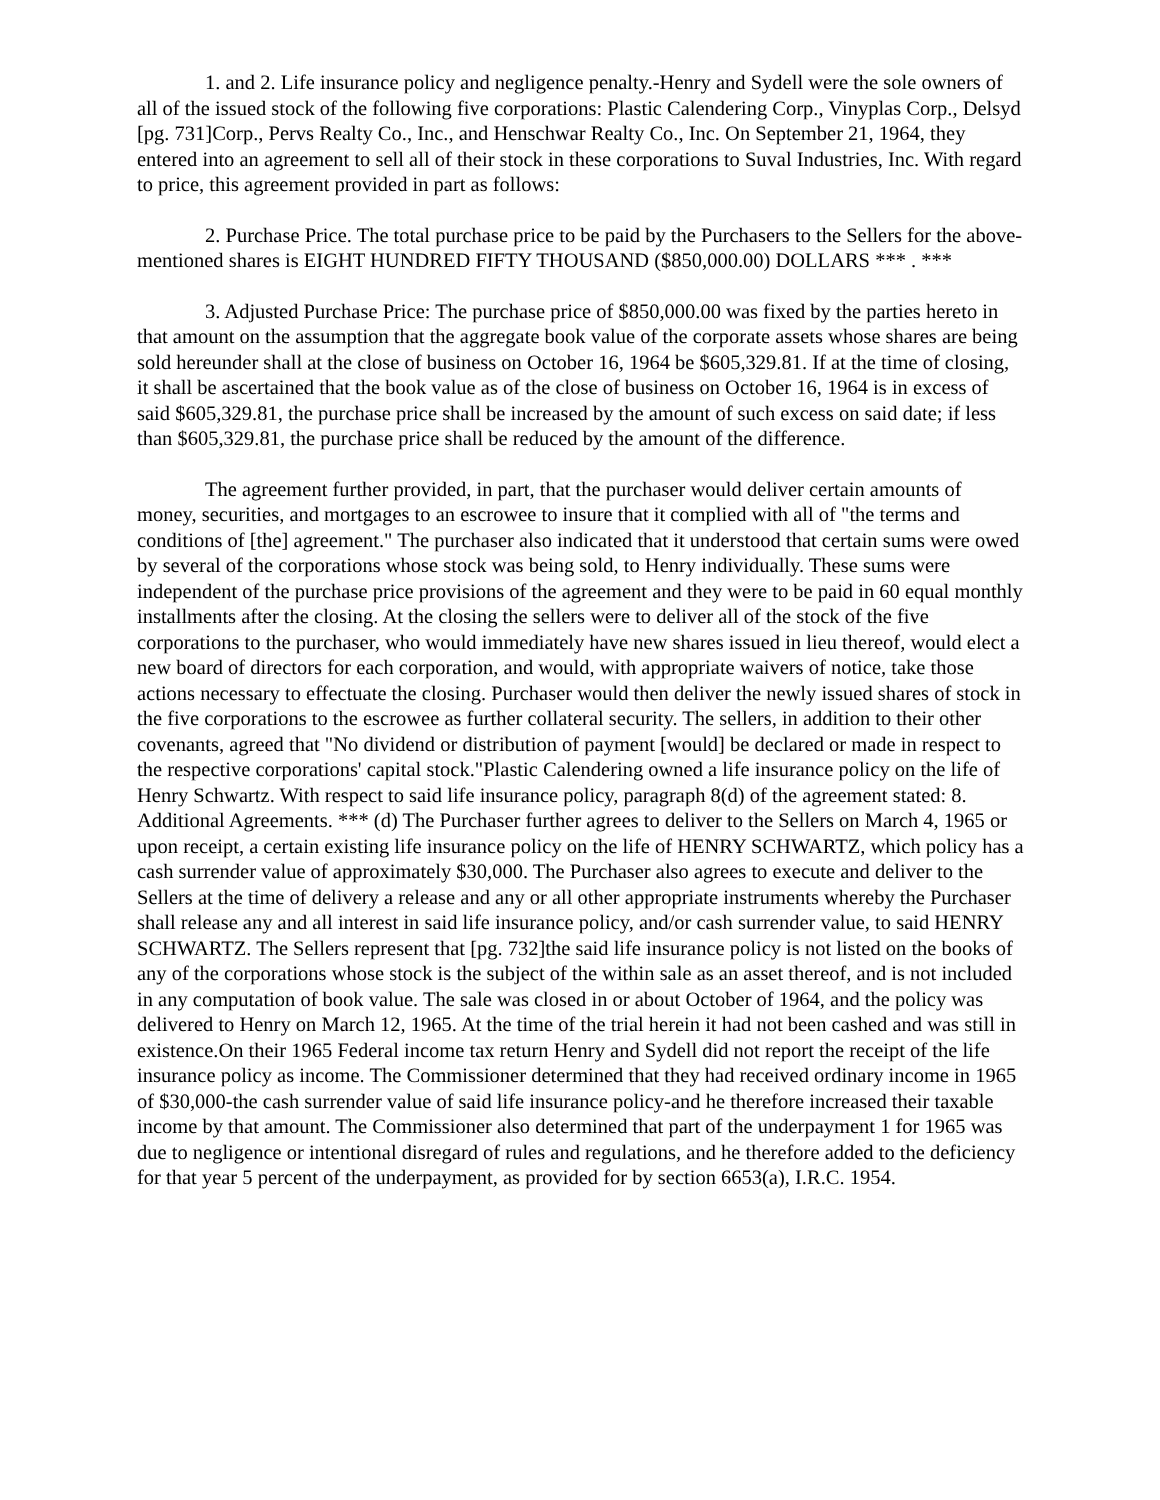1. and 2. Life insurance policy and negligence penalty.-Henry and Sydell were the sole owners of all of the issued stock of the following five corporations: Plastic Calendering Corp., Vinyplas Corp., Delsyd [pg. 731]Corp., Pervs Realty Co., Inc., and Henschwar Realty Co., Inc. On September 21, 1964, they entered into an agreement to sell all of their stock in these corporations to Suval Industries, Inc. With regard to price, this agreement provided in part as follows:
2. Purchase Price. The total purchase price to be paid by the Purchasers to the Sellers for the above-mentioned shares is EIGHT HUNDRED FIFTY THOUSAND ($850,000.00) DOLLARS *** . ***
3. Adjusted Purchase Price: The purchase price of $850,000.00 was fixed by the parties hereto in that amount on the assumption that the aggregate book value of the corporate assets whose shares are being sold hereunder shall at the close of business on October 16, 1964 be $605,329.81. If at the time of closing, it shall be ascertained that the book value as of the close of business on October 16, 1964 is in excess of said $605,329.81, the purchase price shall be increased by the amount of such excess on said date; if less than $605,329.81, the purchase price shall be reduced by the amount of the difference.
The agreement further provided, in part, that the purchaser would deliver certain amounts of money, securities, and mortgages to an escrowee to insure that it complied with all of "the terms and conditions of [the] agreement." The purchaser also indicated that it understood that certain sums were owed by several of the corporations whose stock was being sold, to Henry individually. These sums were independent of the purchase price provisions of the agreement and they were to be paid in 60 equal monthly installments after the closing. At the closing the sellers were to deliver all of the stock of the five corporations to the purchaser, who would immediately have new shares issued in lieu thereof, would elect a new board of directors for each corporation, and would, with appropriate waivers of notice, take those actions necessary to effectuate the closing. Purchaser would then deliver the newly issued shares of stock in the five corporations to the escrowee as further collateral security. The sellers, in addition to their other covenants, agreed that "No dividend or distribution of payment [would] be declared or made in respect to the respective corporations' capital stock."Plastic Calendering owned a life insurance policy on the life of Henry Schwartz. With respect to said life insurance policy, paragraph 8(d) of the agreement stated: 8. Additional Agreements. *** (d) The Purchaser further agrees to deliver to the Sellers on March 4, 1965 or upon receipt, a certain existing life insurance policy on the life of HENRY SCHWARTZ, which policy has a cash surrender value of approximately $30,000. The Purchaser also agrees to execute and deliver to the Sellers at the time of delivery a release and any or all other appropriate instruments whereby the Purchaser shall release any and all interest in said life insurance policy, and/or cash surrender value, to said HENRY SCHWARTZ. The Sellers represent that [pg. 732]the said life insurance policy is not listed on the books of any of the corporations whose stock is the subject of the within sale as an asset thereof, and is not included in any computation of book value. The sale was closed in or about October of 1964, and the policy was delivered to Henry on March 12, 1965. At the time of the trial herein it had not been cashed and was still in existence.On their 1965 Federal income tax return Henry and Sydell did not report the receipt of the life insurance policy as income. The Commissioner determined that they had received ordinary income in 1965 of $30,000-the cash surrender value of said life insurance policy-and he therefore increased their taxable income by that amount. The Commissioner also determined that part of the underpayment 1 for 1965 was due to negligence or intentional disregard of rules and regulations, and he therefore added to the deficiency for that year 5 percent of the underpayment, as provided for by section 6653(a), I.R.C. 1954.